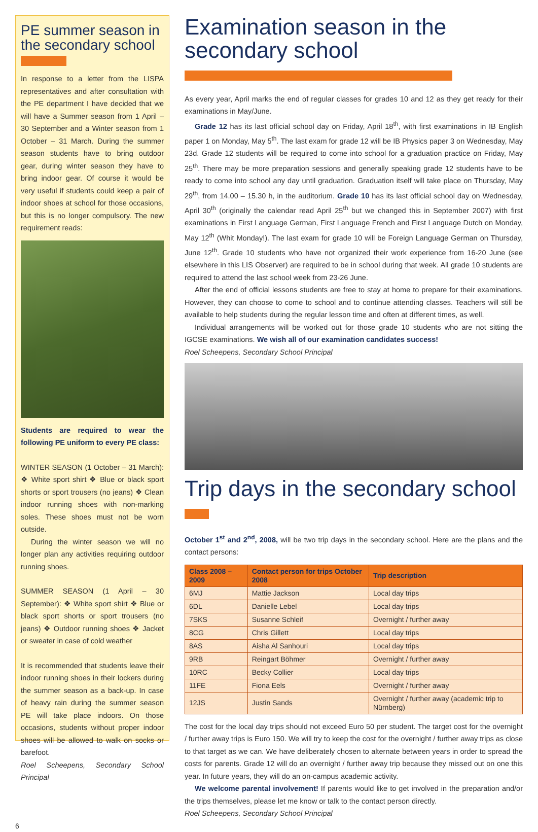PE summer season in the secondary school
In response to a letter from the LISPA representatives and after consultation with the PE department I have decided that we will have a Summer season from 1 April – 30 September and a Winter season from 1 October – 31 March. During the summer season students have to bring outdoor gear, during winter season they have to bring indoor gear. Of course it would be very useful if students could keep a pair of indoor shoes at school for those occasions, but this is no longer compulsory. The new requirement reads:
Students are required to wear the following PE uniform to every PE class:
WINTER SEASON (1 October – 31 March): ❖ White sport shirt ❖ Blue or black sport shorts or sport trousers (no jeans) ❖ Clean indoor running shoes with non-marking soles. These shoes must not be worn outside.
During the winter season we will no longer plan any activities requiring outdoor running shoes.
SUMMER SEASON (1 April – 30 September): ❖ White sport shirt ❖ Blue or black sport shorts or sport trousers (no jeans) ❖ Outdoor running shoes ❖ Jacket or sweater in case of cold weather
It is recommended that students leave their indoor running shoes in their lockers during the summer season as a back-up. In case of heavy rain during the summer season PE will take place indoors. On those occasions, students without proper indoor shoes will be allowed to walk on socks or barefoot.
Roel Scheepens, Secondary School Principal
Examination season in the secondary school
As every year, April marks the end of regular classes for grades 10 and 12 as they get ready for their examinations in May/June.
Grade 12 has its last official school day on Friday, April 18<sup>th</sup>, with first examinations in IB English paper 1 on Monday, May 5<sup>th</sup>. The last exam for grade 12 will be IB Physics paper 3 on Wednesday, May 23d. Grade 12 students will be required to come into school for a graduation practice on Friday, May 25<sup>th</sup>. There may be more preparation sessions and generally speaking grade 12 students have to be ready to come into school any day until graduation. Graduation itself will take place on Thursday, May 29<sup>th</sup>, from 14.00 – 15.30 h, in the auditorium. Grade 10 has its last official school day on Wednesday, April 30<sup>th</sup> (originally the calendar read April 25<sup>th</sup> but we changed this in September 2007) with first examinations in First Language German, First Language French and First Language Dutch on Monday, May 12<sup>th</sup> (Whit Monday!). The last exam for grade 10 will be Foreign Language German on Thursday, June 12<sup>th</sup>. Grade 10 students who have not organized their work experience from 16-20 June (see elsewhere in this LIS Observer) are required to be in school during that week. All grade 10 students are required to attend the last school week from 23-26 June.
After the end of official lessons students are free to stay at home to prepare for their examinations. However, they can choose to come to school and to continue attending classes. Teachers will still be available to help students during the regular lesson time and often at different times, as well.
Individual arrangements will be worked out for those grade 10 students who are not sitting the IGCSE examinations. We wish all of our examination candidates success!
Roel Scheepens, Secondary School Principal
Trip days in the secondary school
October 1<sup>st</sup> and 2<sup>nd</sup>, 2008, will be two trip days in the secondary school. Here are the plans and the contact persons:
| Class 2008 – 2009 | Contact person for trips October 2008 | Trip description |
| --- | --- | --- |
| 6MJ | Mattie Jackson | Local day trips |
| 6DL | Danielle Lebel | Local day trips |
| 7SKS | Susanne Schleif | Overnight / further away |
| 8CG | Chris Gillett | Local day trips |
| 8AS | Aisha Al Sanhouri | Local day trips |
| 9RB | Reingart Böhmer | Overnight / further away |
| 10RC | Becky Collier | Local day trips |
| 11FE | Fiona Eels | Overnight / further away |
| 12JS | Justin Sands | Overnight / further away (academic trip to Nürnberg) |
The cost for the local day trips should not exceed Euro 50 per student. The target cost for the overnight / further away trips is Euro 150. We will try to keep the cost for the overnight / further away trips as close to that target as we can. We have deliberately chosen to alternate between years in order to spread the costs for parents. Grade 12 will do an overnight / further away trip because they missed out on one this year. In future years, they will do an on-campus academic activity.
We welcome parental involvement! If parents would like to get involved in the preparation and/or the trips themselves, please let me know or talk to the contact person directly.
Roel Scheepens, Secondary School Principal
6